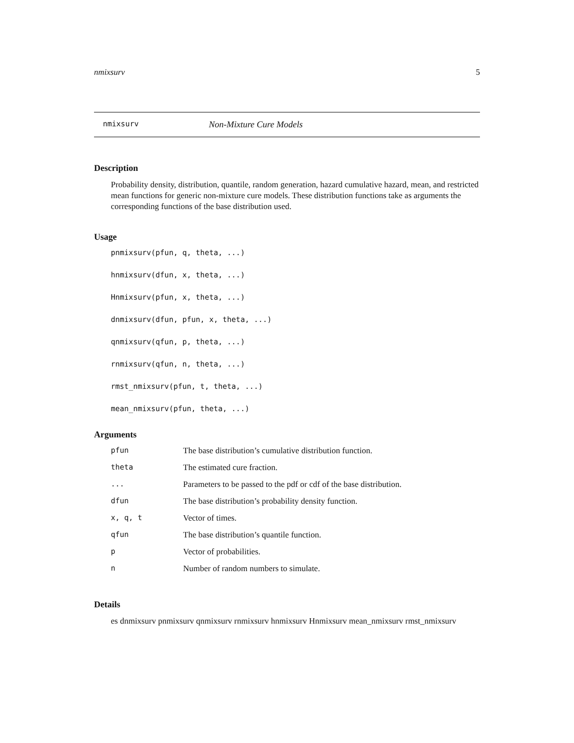nmixsurv 5
nmixsurv Non-Mixture Cure Models
Description
Probability density, distribution, quantile, random generation, hazard cumulative hazard, mean, and restricted mean functions for generic non-mixture cure models. These distribution functions take as arguments the corresponding functions of the base distribution used.
Usage
pnmixsurv(pfun, q, theta, ...)
hnmixsurv(dfun, x, theta, ...)
Hnmixsurv(pfun, x, theta, ...)
dnmixsurv(dfun, pfun, x, theta, ...)
qnmixsurv(qfun, p, theta, ...)
rnmixsurv(qfun, n, theta, ...)
rmst_nmixsurv(pfun, t, theta, ...)
mean_nmixsurv(pfun, theta, ...)
Arguments
| pfun | The base distribution’s cumulative distribution function. |
| theta | The estimated cure fraction. |
| ... | Parameters to be passed to the pdf or cdf of the base distribution. |
| dfun | The base distribution’s probability density function. |
| x, q, t | Vector of times. |
| qfun | The base distribution’s quantile function. |
| p | Vector of probabilities. |
| n | Number of random numbers to simulate. |
Details
es dnmixsurv pnmixsurv qnmixsurv rnmixsurv hnmixsurv Hnmixsurv mean_nmixsurv rmst_nmixsurv